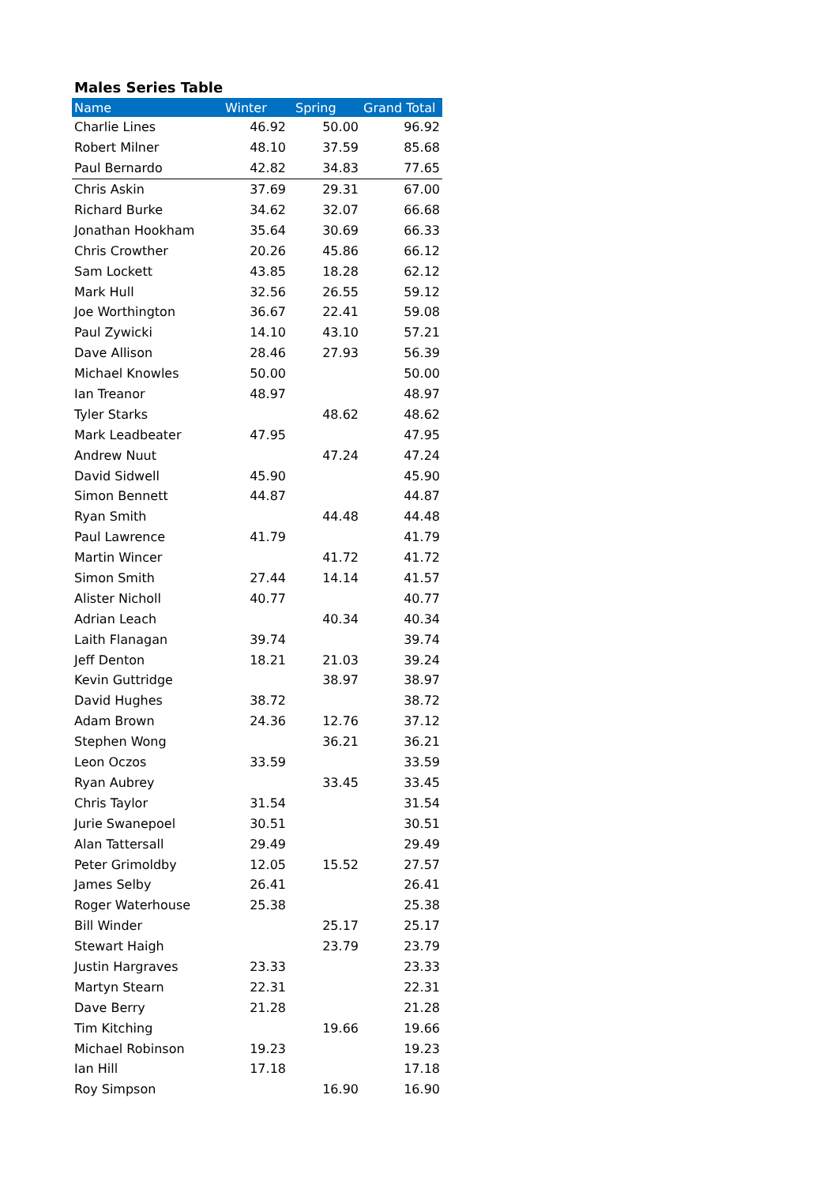Males Series Table
| Name | Winter | Spring | Grand Total |
| --- | --- | --- | --- |
| Charlie Lines | 46.92 | 50.00 | 96.92 |
| Robert Milner | 48.10 | 37.59 | 85.68 |
| Paul Bernardo | 42.82 | 34.83 | 77.65 |
| Chris Askin | 37.69 | 29.31 | 67.00 |
| Richard Burke | 34.62 | 32.07 | 66.68 |
| Jonathan Hookham | 35.64 | 30.69 | 66.33 |
| Chris Crowther | 20.26 | 45.86 | 66.12 |
| Sam Lockett | 43.85 | 18.28 | 62.12 |
| Mark Hull | 32.56 | 26.55 | 59.12 |
| Joe Worthington | 36.67 | 22.41 | 59.08 |
| Paul Zywicki | 14.10 | 43.10 | 57.21 |
| Dave Allison | 28.46 | 27.93 | 56.39 |
| Michael Knowles | 50.00 | | 50.00 |
| Ian Treanor | 48.97 | | 48.97 |
| Tyler Starks | | 48.62 | 48.62 |
| Mark Leadbeater | 47.95 | | 47.95 |
| Andrew Nuut | | 47.24 | 47.24 |
| David Sidwell | 45.90 | | 45.90 |
| Simon Bennett | 44.87 | | 44.87 |
| Ryan Smith | | 44.48 | 44.48 |
| Paul Lawrence | 41.79 | | 41.79 |
| Martin Wincer | | 41.72 | 41.72 |
| Simon Smith | 27.44 | 14.14 | 41.57 |
| Alister Nicholl | 40.77 | | 40.77 |
| Adrian Leach | | 40.34 | 40.34 |
| Laith Flanagan | 39.74 | | 39.74 |
| Jeff Denton | 18.21 | 21.03 | 39.24 |
| Kevin Guttridge | | 38.97 | 38.97 |
| David Hughes | 38.72 | | 38.72 |
| Adam Brown | 24.36 | 12.76 | 37.12 |
| Stephen Wong | | 36.21 | 36.21 |
| Leon Oczos | 33.59 | | 33.59 |
| Ryan Aubrey | | 33.45 | 33.45 |
| Chris Taylor | 31.54 | | 31.54 |
| Jurie Swanepoel | 30.51 | | 30.51 |
| Alan Tattersall | 29.49 | | 29.49 |
| Peter Grimoldby | 12.05 | 15.52 | 27.57 |
| James Selby | 26.41 | | 26.41 |
| Roger Waterhouse | 25.38 | | 25.38 |
| Bill Winder | | 25.17 | 25.17 |
| Stewart Haigh | | 23.79 | 23.79 |
| Justin Hargraves | 23.33 | | 23.33 |
| Martyn Stearn | 22.31 | | 22.31 |
| Dave Berry | 21.28 | | 21.28 |
| Tim Kitching | | 19.66 | 19.66 |
| Michael Robinson | 19.23 | | 19.23 |
| Ian Hill | 17.18 | | 17.18 |
| Roy Simpson | | 16.90 | 16.90 |